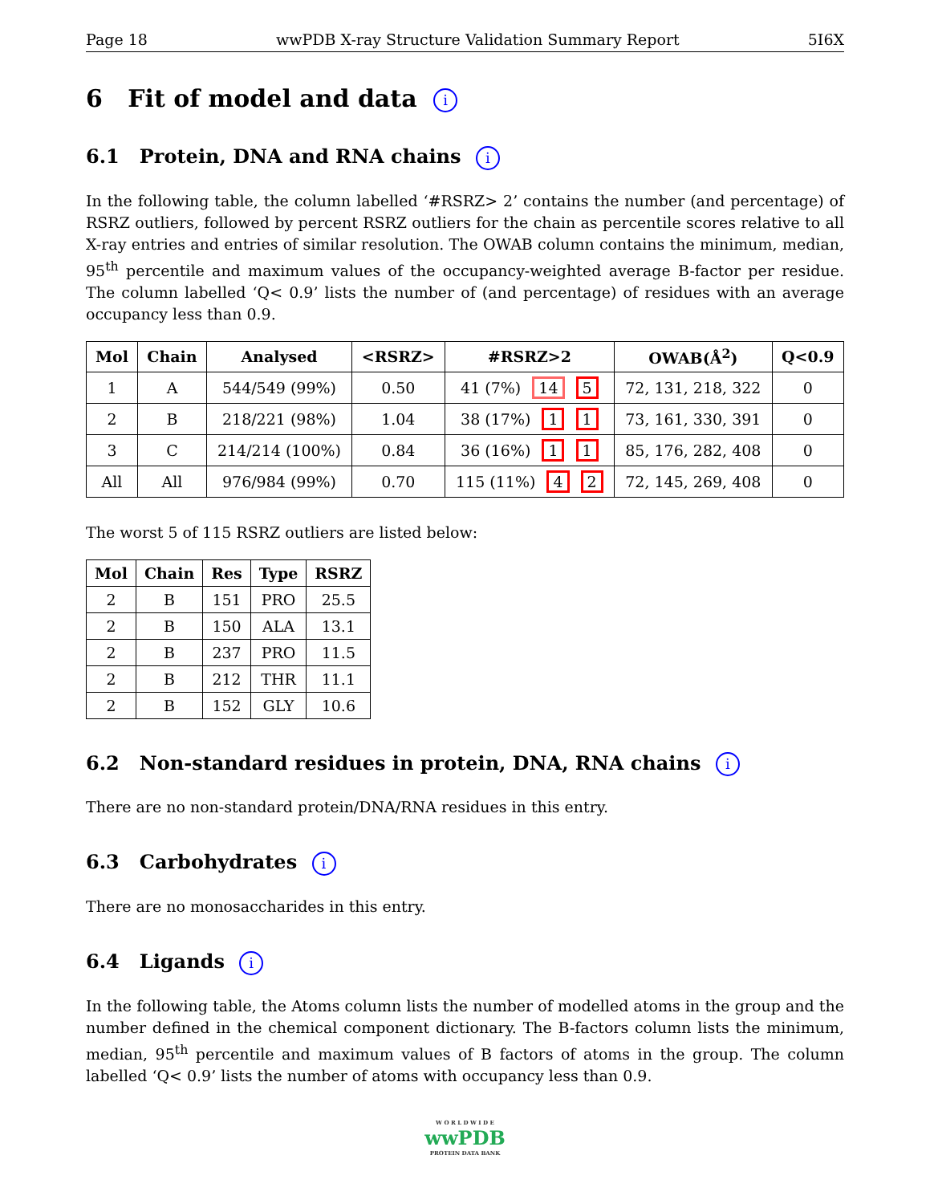Page 18 wwPDB X-ray Structure Validation Summary Report 5I6X
6 Fit of model and data i
6.1 Protein, DNA and RNA chains i
In the following table, the column labelled ‘#RSRZ> 2’ contains the number (and percentage) of RSRZ outliers, followed by percent RSRZ outliers for the chain as percentile scores relative to all X-ray entries and entries of similar resolution. The OWAB column contains the minimum, median, 95<sup>th</sup> percentile and maximum values of the occupancy-weighted average B-factor per residue. The column labelled ‘Q< 0.9’ lists the number of (and percentage) of residues with an average occupancy less than 0.9.
| Mol | Chain | Analysed | <RSRZ> | #RSRZ>2 | OWAB(Å<sup>2</sup>) | Q<0.9 |
| --- | --- | --- | --- | --- | --- | --- |
| 1 | A | 544/549 (99%) | 0.50 | 41 (7%) 14 5 | 72, 131, 218, 322 | 0 |
| 2 | B | 218/221 (98%) | 1.04 | 38 (17%) 1 1 | 73, 161, 330, 391 | 0 |
| 3 | C | 214/214 (100%) | 0.84 | 36 (16%) 1 1 | 85, 176, 282, 408 | 0 |
| All | All | 976/984 (99%) | 0.70 | 115 (11%) 4 2 | 72, 145, 269, 408 | 0 |
The worst 5 of 115 RSRZ outliers are listed below:
| Mol | Chain | Res | Type | RSRZ |
| --- | --- | --- | --- | --- |
| 2 | B | 151 | PRO | 25.5 |
| 2 | B | 150 | ALA | 13.1 |
| 2 | B | 237 | PRO | 11.5 |
| 2 | B | 212 | THR | 11.1 |
| 2 | B | 152 | GLY | 10.6 |
6.2 Non-standard residues in protein, DNA, RNA chains i
There are no non-standard protein/DNA/RNA residues in this entry.
6.3 Carbohydrates i
There are no monosaccharides in this entry.
6.4 Ligands i
In the following table, the Atoms column lists the number of modelled atoms in the group and the number defined in the chemical component dictionary. The B-factors column lists the minimum, median, 95<sup>th</sup> percentile and maximum values of B factors of atoms in the group. The column labelled ‘Q< 0.9’ lists the number of atoms with occupancy less than 0.9.
W O R L D W I D E
wwPDB
PROTEIN DATA BANK